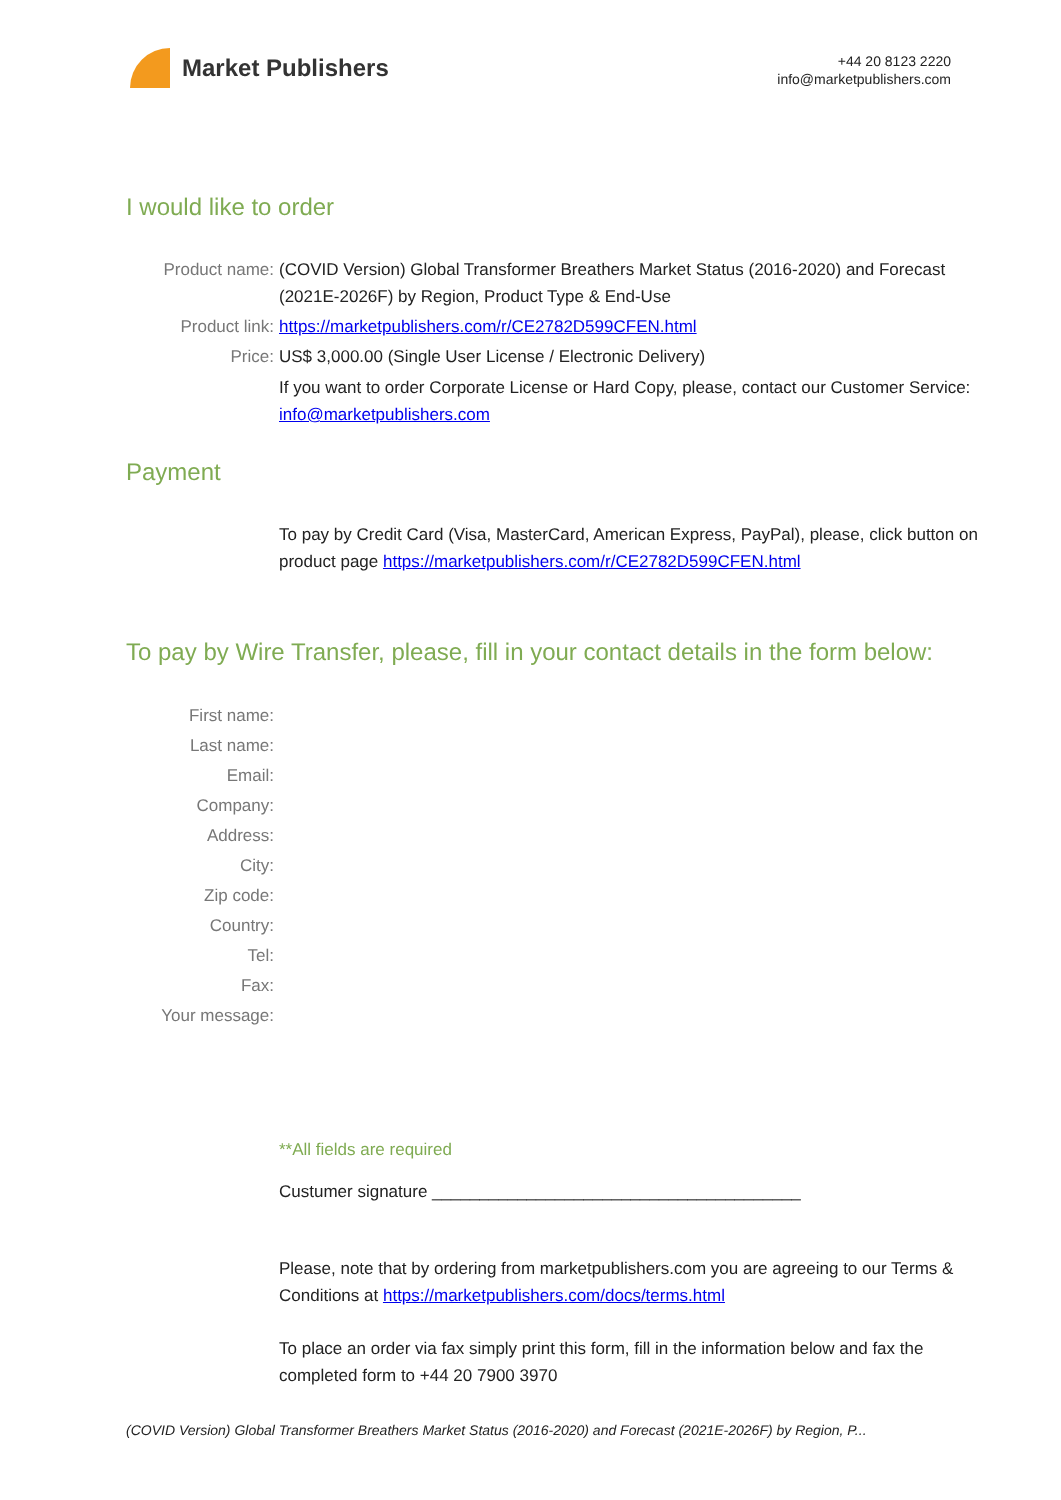Market Publishers
+44 20 8123 2220
info@marketpublishers.com
I would like to order
Product name: (COVID Version) Global Transformer Breathers Market Status (2016-2020) and Forecast (2021E-2026F) by Region, Product Type & End-Use
Product link: https://marketpublishers.com/r/CE2782D599CFEN.html
Price: US$ 3,000.00 (Single User License / Electronic Delivery)
If you want to order Corporate License or Hard Copy, please, contact our Customer Service:
info@marketpublishers.com
Payment
To pay by Credit Card (Visa, MasterCard, American Express, PayPal), please, click button on product page https://marketpublishers.com/r/CE2782D599CFEN.html
To pay by Wire Transfer, please, fill in your contact details in the form below:
First name:
Last name:
Email:
Company:
Address:
City:
Zip code:
Country:
Tel:
Fax:
Your message:
**All fields are required
Custumer signature _______________________________________
Please, note that by ordering from marketpublishers.com you are agreeing to our Terms & Conditions at https://marketpublishers.com/docs/terms.html
To place an order via fax simply print this form, fill in the information below and fax the completed form to +44 20 7900 3970
(COVID Version) Global Transformer Breathers Market Status (2016-2020) and Forecast (2021E-2026F) by Region, P...